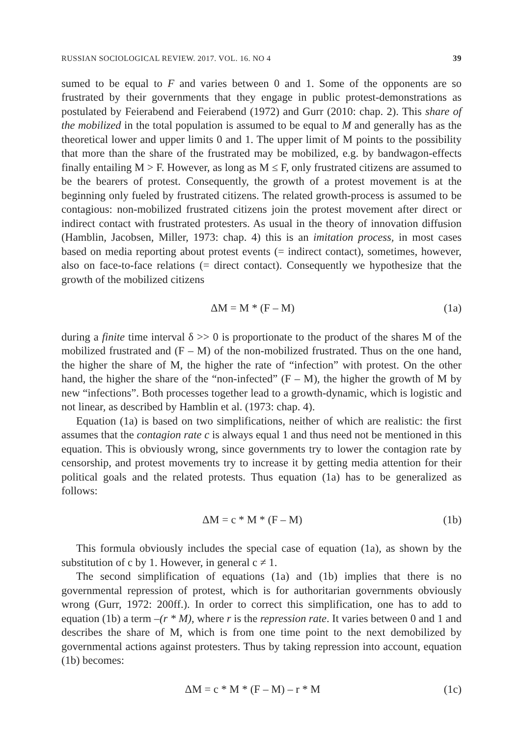RUSSIAN SOCIOLOGICAL REVIEW. 2017. VOL. 16. NO 4 39
sumed to be equal to F and varies between 0 and 1. Some of the opponents are so frustrated by their governments that they engage in public protest-demonstrations as postulated by Feierabend and Feierabend (1972) and Gurr (2010: chap. 2). This share of the mobilized in the total population is assumed to be equal to M and generally has as the theoretical lower and upper limits 0 and 1. The upper limit of M points to the possibility that more than the share of the frustrated may be mobilized, e.g. by bandwagon-effects finally entailing M > F. However, as long as M ≤ F, only frustrated citizens are assumed to be the bearers of protest. Consequently, the growth of a protest movement is at the beginning only fueled by frustrated citizens. The related growth-process is assumed to be contagious: non-mobilized frustrated citizens join the protest movement after direct or indirect contact with frustrated protesters. As usual in the theory of innovation diffusion (Hamblin, Jacobsen, Miller, 1973: chap. 4) this is an imitation process, in most cases based on media reporting about protest events (= indirect contact), sometimes, however, also on face-to-face relations (= direct contact). Consequently we hypothesize that the growth of the mobilized citizens
ΔM = M * (F – M) (1a)
during a finite time interval δ >> 0 is proportionate to the product of the shares M of the mobilized frustrated and (F – M) of the non-mobilized frustrated. Thus on the one hand, the higher the share of M, the higher the rate of “infection” with protest. On the other hand, the higher the share of the “non-infected” (F – M), the higher the growth of M by new “infections”. Both processes together lead to a growth-dynamic, which is logistic and not linear, as described by Hamblin et al. (1973: chap. 4).
Equation (1a) is based on two simplifications, neither of which are realistic: the first assumes that the contagion rate c is always equal 1 and thus need not be mentioned in this equation. This is obviously wrong, since governments try to lower the contagion rate by censorship, and protest movements try to increase it by getting media attention for their political goals and the related protests. Thus equation (1a) has to be generalized as follows:
ΔM = c * M * (F – M) (1b)
This formula obviously includes the special case of equation (1a), as shown by the substitution of c by 1. However, in general c ≠ 1.
The second simplification of equations (1a) and (1b) implies that there is no governmental repression of protest, which is for authoritarian governments obviously wrong (Gurr, 1972: 200ff.). In order to correct this simplification, one has to add to equation (1b) a term –(r * M), where r is the repression rate. It varies between 0 and 1 and describes the share of M, which is from one time point to the next demobilized by governmental actions against protesters. Thus by taking repression into account, equation (1b) becomes:
ΔM = c * M * (F – M) – r * M (1c)